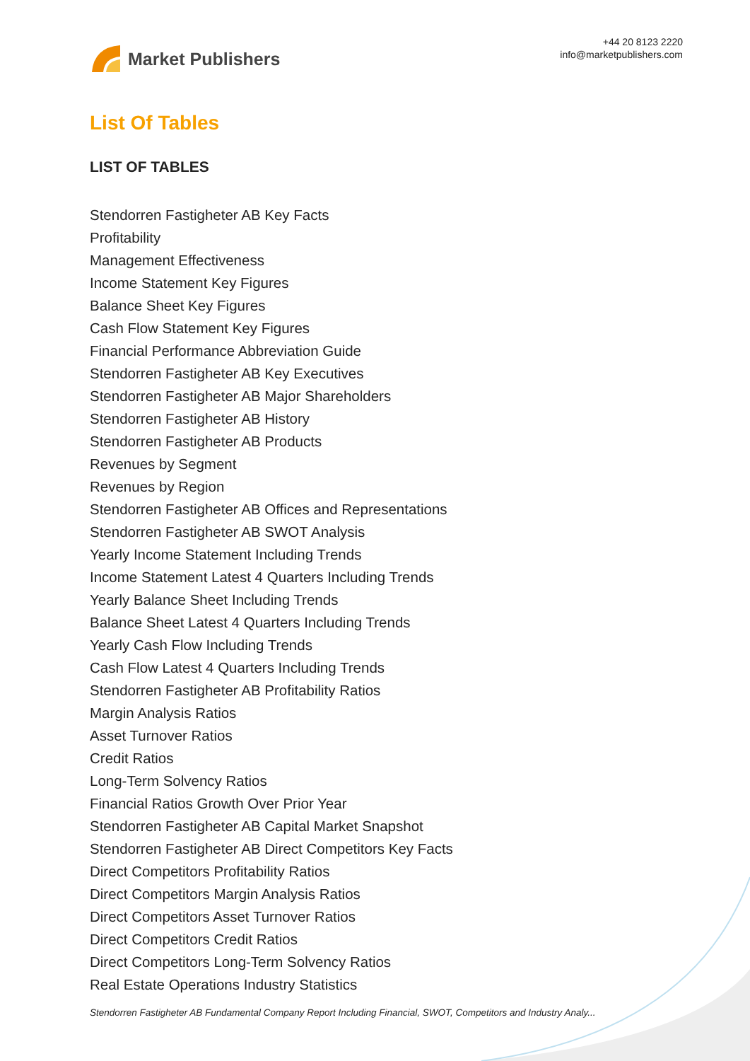Market Publishers
+44 20 8123 2220
info@marketpublishers.com
List Of Tables
LIST OF TABLES
Stendorren Fastigheter AB Key Facts
Profitability
Management Effectiveness
Income Statement Key Figures
Balance Sheet Key Figures
Cash Flow Statement Key Figures
Financial Performance Abbreviation Guide
Stendorren Fastigheter AB Key Executives
Stendorren Fastigheter AB Major Shareholders
Stendorren Fastigheter AB History
Stendorren Fastigheter AB Products
Revenues by Segment
Revenues by Region
Stendorren Fastigheter AB Offices and Representations
Stendorren Fastigheter AB SWOT Analysis
Yearly Income Statement Including Trends
Income Statement Latest 4 Quarters Including Trends
Yearly Balance Sheet Including Trends
Balance Sheet Latest 4 Quarters Including Trends
Yearly Cash Flow Including Trends
Cash Flow Latest 4 Quarters Including Trends
Stendorren Fastigheter AB Profitability Ratios
Margin Analysis Ratios
Asset Turnover Ratios
Credit Ratios
Long-Term Solvency Ratios
Financial Ratios Growth Over Prior Year
Stendorren Fastigheter AB Capital Market Snapshot
Stendorren Fastigheter AB Direct Competitors Key Facts
Direct Competitors Profitability Ratios
Direct Competitors Margin Analysis Ratios
Direct Competitors Asset Turnover Ratios
Direct Competitors Credit Ratios
Direct Competitors Long-Term Solvency Ratios
Real Estate Operations Industry Statistics
Stendorren Fastigheter AB Fundamental Company Report Including Financial, SWOT, Competitors and Industry Analy...